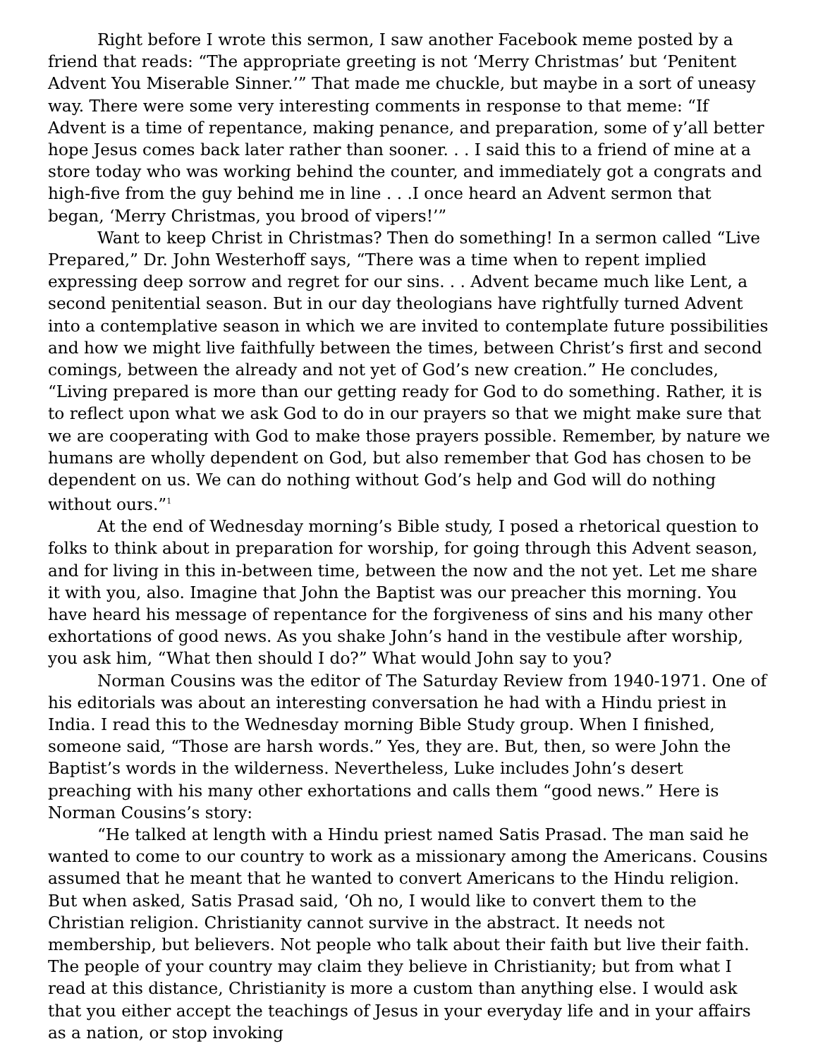Right before I wrote this sermon, I saw another Facebook meme posted by a friend that reads: “The appropriate greeting is not ‘Merry Christmas’ but ‘Penitent Advent You Miserable Sinner.’” That made me chuckle, but maybe in a sort of uneasy way. There were some very interesting comments in response to that meme: “If Advent is a time of repentance, making penance, and preparation, some of y’all better hope Jesus comes back later rather than sooner. . . I said this to a friend of mine at a store today who was working behind the counter, and immediately got a congrats and high-five from the guy behind me in line . . .I once heard an Advent sermon that began, ‘Merry Christmas, you brood of vipers!’”
Want to keep Christ in Christmas? Then do something! In a sermon called “Live Prepared,” Dr. John Westerhoff says, “There was a time when to repent implied expressing deep sorrow and regret for our sins. . . Advent became much like Lent, a second penitential season. But in our day theologians have rightfully turned Advent into a contemplative season in which we are invited to contemplate future possibilities and how we might live faithfully between the times, between Christ’s first and second comings, between the already and not yet of God’s new creation.” He concludes, “Living prepared is more than our getting ready for God to do something. Rather, it is to reflect upon what we ask God to do in our prayers so that we might make sure that we are cooperating with God to make those prayers possible. Remember, by nature we humans are wholly dependent on God, but also remember that God has chosen to be dependent on us. We can do nothing without God’s help and God will do nothing without ours.”<sup>1</sup>
At the end of Wednesday morning’s Bible study, I posed a rhetorical question to folks to think about in preparation for worship, for going through this Advent season, and for living in this in-between time, between the now and the not yet. Let me share it with you, also. Imagine that John the Baptist was our preacher this morning. You have heard his message of repentance for the forgiveness of sins and his many other exhortations of good news. As you shake John’s hand in the vestibule after worship, you ask him, “What then should I do?” What would John say to you?
Norman Cousins was the editor of The Saturday Review from 1940-1971. One of his editorials was about an interesting conversation he had with a Hindu priest in India. I read this to the Wednesday morning Bible Study group. When I finished, someone said, “Those are harsh words.” Yes, they are. But, then, so were John the Baptist’s words in the wilderness. Nevertheless, Luke includes John’s desert preaching with his many other exhortations and calls them “good news.” Here is Norman Cousins’s story:
“He talked at length with a Hindu priest named Satis Prasad. The man said he wanted to come to our country to work as a missionary among the Americans. Cousins assumed that he meant that he wanted to convert Americans to the Hindu religion. But when asked, Satis Prasad said, ‘Oh no, I would like to convert them to the Christian religion. Christianity cannot survive in the abstract. It needs not membership, but believers. Not people who talk about their faith but live their faith. The people of your country may claim they believe in Christianity; but from what I read at this distance, Christianity is more a custom than anything else. I would ask that you either accept the teachings of Jesus in your everyday life and in your affairs as a nation, or stop invoking